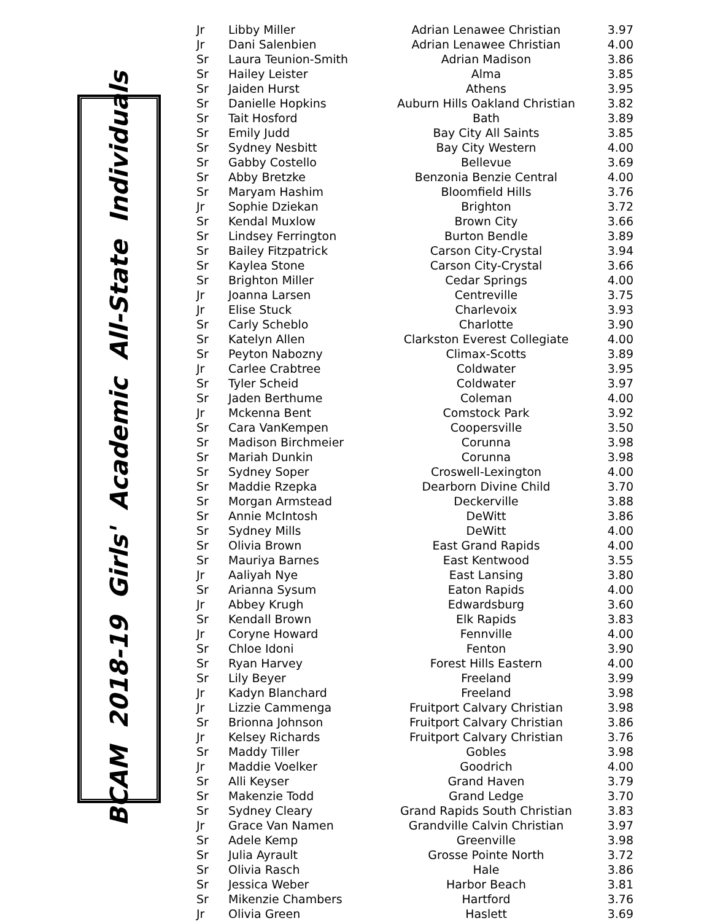BCAM 2018-19 Girls' Academic All-State Individuals
| Jr | Libby Miller | Adrian Lenawee Christian | 3.97 |
| Jr | Dani Salenbien | Adrian Lenawee Christian | 4.00 |
| Sr | Laura Teunion-Smith | Adrian Madison | 3.86 |
| Sr | Hailey Leister | Alma | 3.85 |
| Sr | Jaiden Hurst | Athens | 3.95 |
| Sr | Danielle Hopkins | Auburn Hills Oakland Christian | 3.82 |
| Sr | Tait Hosford | Bath | 3.89 |
| Sr | Emily Judd | Bay City All Saints | 3.85 |
| Sr | Sydney Nesbitt | Bay City Western | 4.00 |
| Sr | Gabby Costello | Bellevue | 3.69 |
| Sr | Abby Bretzke | Benzonia Benzie Central | 4.00 |
| Sr | Maryam Hashim | Bloomfield Hills | 3.76 |
| Jr | Sophie Dziekan | Brighton | 3.72 |
| Sr | Kendal Muxlow | Brown City | 3.66 |
| Sr | Lindsey Ferrington | Burton Bendle | 3.89 |
| Sr | Bailey Fitzpatrick | Carson City-Crystal | 3.94 |
| Sr | Kaylea Stone | Carson City-Crystal | 3.66 |
| Sr | Brighton Miller | Cedar Springs | 4.00 |
| Jr | Joanna Larsen | Centreville | 3.75 |
| Jr | Elise Stuck | Charlevoix | 3.93 |
| Sr | Carly Scheblo | Charlotte | 3.90 |
| Sr | Katelyn Allen | Clarkston Everest Collegiate | 4.00 |
| Sr | Peyton Nabozny | Climax-Scotts | 3.89 |
| Jr | Carlee Crabtree | Coldwater | 3.95 |
| Sr | Tyler Scheid | Coldwater | 3.97 |
| Sr | Jaden Berthume | Coleman | 4.00 |
| Jr | Mckenna Bent | Comstock Park | 3.92 |
| Sr | Cara VanKempen | Coopersville | 3.50 |
| Sr | Madison Birchmeier | Corunna | 3.98 |
| Sr | Mariah Dunkin | Corunna | 3.98 |
| Sr | Sydney Soper | Croswell-Lexington | 4.00 |
| Sr | Maddie Rzepka | Dearborn Divine Child | 3.70 |
| Sr | Morgan Armstead | Deckerville | 3.88 |
| Sr | Annie McIntosh | DeWitt | 3.86 |
| Sr | Sydney Mills | DeWitt | 4.00 |
| Sr | Olivia Brown | East Grand Rapids | 4.00 |
| Sr | Mauriya Barnes | East Kentwood | 3.55 |
| Jr | Aaliyah Nye | East Lansing | 3.80 |
| Sr | Arianna Sysum | Eaton Rapids | 4.00 |
| Jr | Abbey Krugh | Edwardsburg | 3.60 |
| Sr | Kendall Brown | Elk Rapids | 3.83 |
| Jr | Coryne Howard | Fennville | 4.00 |
| Sr | Chloe Idoni | Fenton | 3.90 |
| Sr | Ryan Harvey | Forest Hills Eastern | 4.00 |
| Sr | Lily Beyer | Freeland | 3.99 |
| Jr | Kadyn Blanchard | Freeland | 3.98 |
| Jr | Lizzie Cammenga | Fruitport Calvary Christian | 3.98 |
| Sr | Brionna Johnson | Fruitport Calvary Christian | 3.86 |
| Jr | Kelsey Richards | Fruitport Calvary Christian | 3.76 |
| Sr | Maddy Tiller | Gobles | 3.98 |
| Jr | Maddie Voelker | Goodrich | 4.00 |
| Sr | Alli Keyser | Grand Haven | 3.79 |
| Sr | Makenzie Todd | Grand Ledge | 3.70 |
| Sr | Sydney Cleary | Grand Rapids South Christian | 3.83 |
| Jr | Grace Van Namen | Grandville Calvin Christian | 3.97 |
| Sr | Adele Kemp | Greenville | 3.98 |
| Sr | Julia Ayrault | Grosse Pointe North | 3.72 |
| Sr | Olivia Rasch | Hale | 3.86 |
| Sr | Jessica Weber | Harbor Beach | 3.81 |
| Sr | Mikenzie Chambers | Hartford | 3.76 |
| Jr | Olivia Green | Haslett | 3.69 |